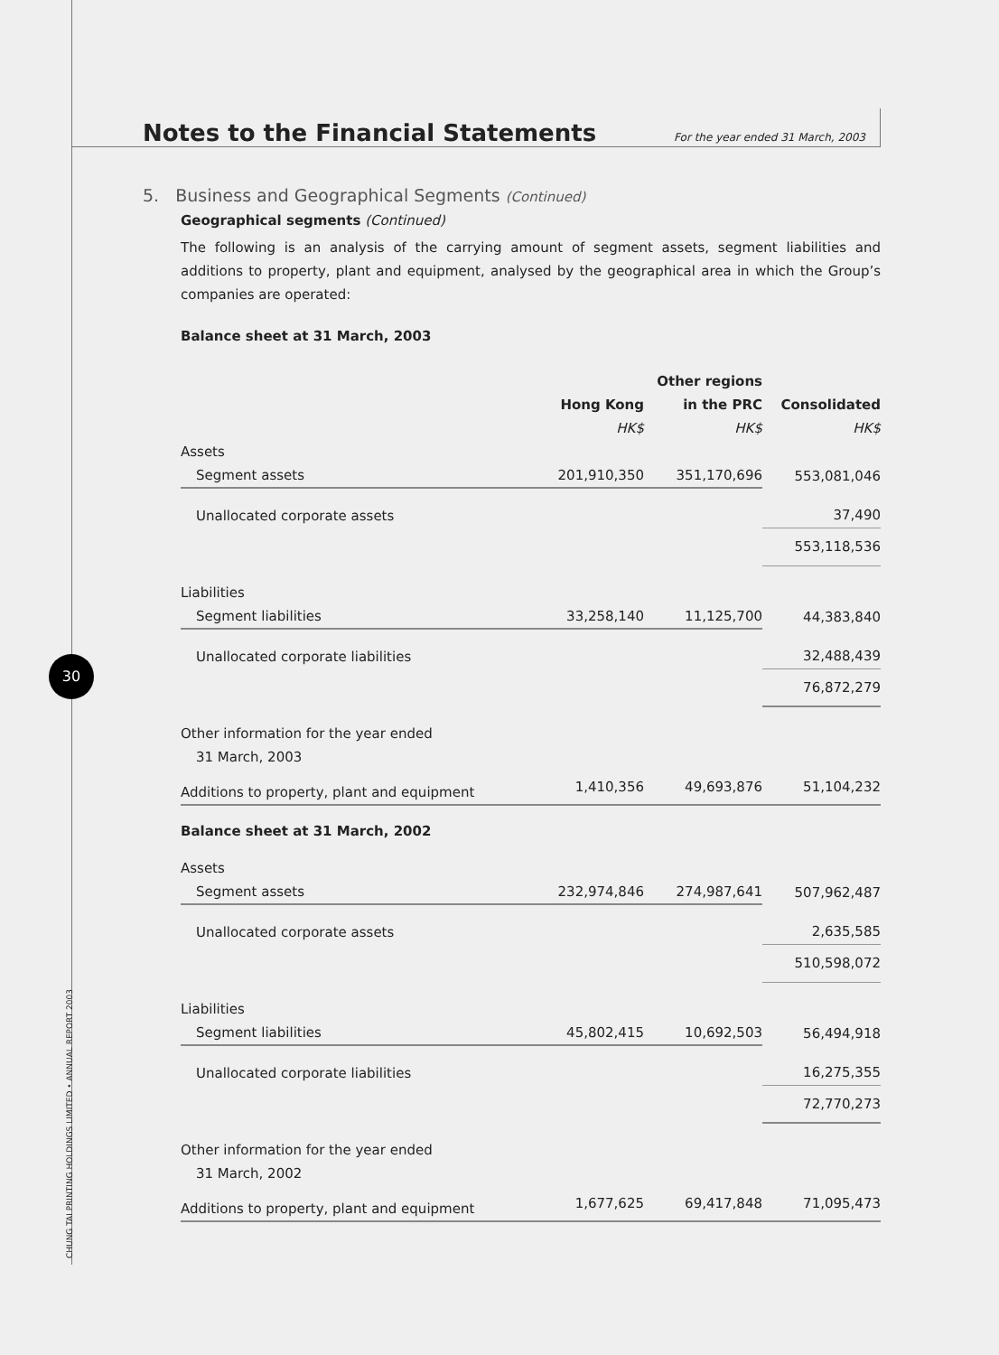30
CHUNG TAI PRINTING HOLDINGS LIMITED • ANNUAL REPORT 2003
Notes to the Financial Statements
For the year ended 31 March, 2003
5. Business and Geographical Segments (Continued)
Geographical segments (Continued)
The following is an analysis of the carrying amount of segment assets, segment liabilities and additions to property, plant and equipment, analysed by the geographical area in which the Group’s companies are operated:
Balance sheet at 31 March, 2003
| | | Other regions | |
| --- | --- | --- | --- |
| | Hong Kong | in the PRC | Consolidated |
| | HK$ | HK$ | HK$ |
| Assets | | | |
| Segment assets | 201,910,350 | 351,170,696 | 553,081,046 |
| Unallocated corporate assets | | | 37,490 |
| | | | 553,118,536 |
| Liabilities | | | |
| Segment liabilities | 33,258,140 | 11,125,700 | 44,383,840 |
| Unallocated corporate liabilities | | | 32,488,439 |
| | | | 76,872,279 |
| Other information for the year ended | | | |
| 31 March, 2003 | | | |
| Additions to property, plant and equipment | 1,410,356 | 49,693,876 | 51,104,232 |
| Balance sheet at 31 March, 2002 | | | |
| Assets | | | |
| Segment assets | 232,974,846 | 274,987,641 | 507,962,487 |
| Unallocated corporate assets | | | 2,635,585 |
| | | | 510,598,072 |
| Liabilities | | | |
| Segment liabilities | 45,802,415 | 10,692,503 | 56,494,918 |
| Unallocated corporate liabilities | | | 16,275,355 |
| | | | 72,770,273 |
| Other information for the year ended | | | |
| 31 March, 2002 | | | |
| Additions to property, plant and equipment | 1,677,625 | 69,417,848 | 71,095,473 |